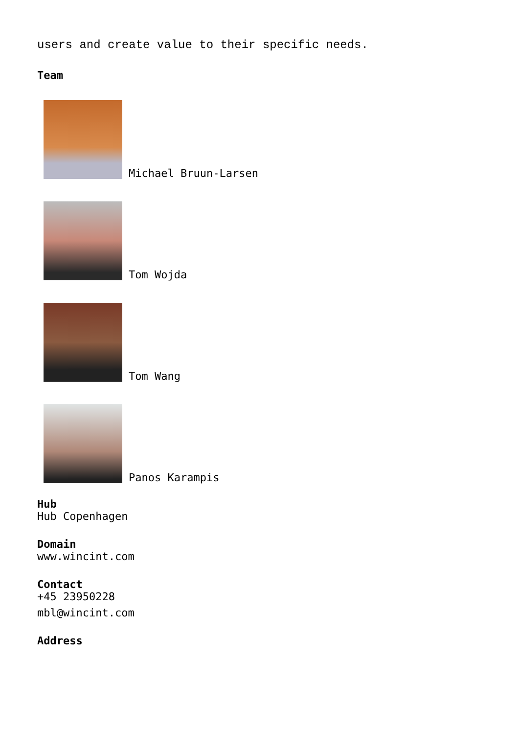users and create value to their specific needs.
Team
Michael Bruun-Larsen
Tom Wojda
Tom Wang
Panos Karampis
Hub
Hub Copenhagen
Domain
www.wincint.com
Contact
+45 23950228
mbl@wincint.com
Address